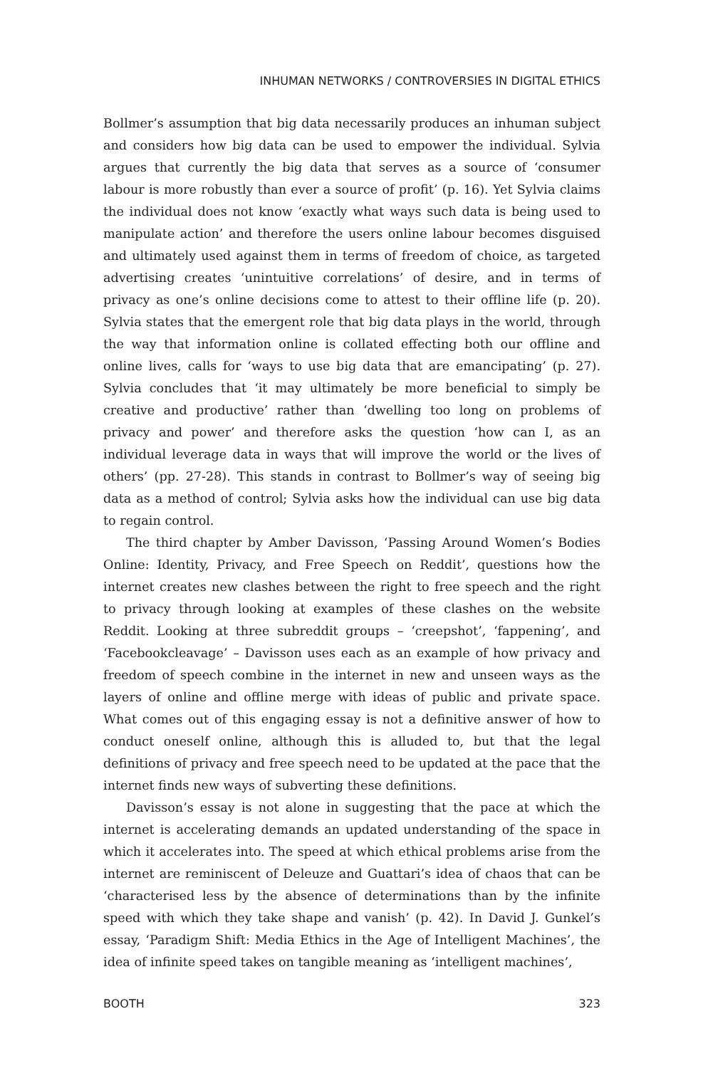INHUMAN NETWORKS / CONTROVERSIES IN DIGITAL ETHICS
Bollmer’s assumption that big data necessarily produces an inhuman subject and considers how big data can be used to empower the individual. Sylvia argues that currently the big data that serves as a source of ‘consumer labour is more robustly than ever a source of profit’ (p. 16). Yet Sylvia claims the individual does not know ‘exactly what ways such data is being used to manipulate action’ and therefore the users online labour becomes disguised and ultimately used against them in terms of freedom of choice, as targeted advertising creates ‘unintuitive correlations’ of desire, and in terms of privacy as one’s online decisions come to attest to their offline life (p. 20). Sylvia states that the emergent role that big data plays in the world, through the way that information online is collated effecting both our offline and online lives, calls for ‘ways to use big data that are emancipating’ (p. 27). Sylvia concludes that ‘it may ultimately be more beneficial to simply be creative and productive’ rather than ‘dwelling too long on problems of privacy and power’ and therefore asks the question ‘how can I, as an individual leverage data in ways that will improve the world or the lives of others’ (pp. 27-28). This stands in contrast to Bollmer’s way of seeing big data as a method of control; Sylvia asks how the individual can use big data to regain control.
The third chapter by Amber Davisson, ‘Passing Around Women’s Bodies Online: Identity, Privacy, and Free Speech on Reddit’, questions how the internet creates new clashes between the right to free speech and the right to privacy through looking at examples of these clashes on the website Reddit. Looking at three subreddit groups – ‘creepshot’, ‘fappening’, and ‘Facebookcleavage’ – Davisson uses each as an example of how privacy and freedom of speech combine in the internet in new and unseen ways as the layers of online and offline merge with ideas of public and private space. What comes out of this engaging essay is not a definitive answer of how to conduct oneself online, although this is alluded to, but that the legal definitions of privacy and free speech need to be updated at the pace that the internet finds new ways of subverting these definitions.
Davisson’s essay is not alone in suggesting that the pace at which the internet is accelerating demands an updated understanding of the space in which it accelerates into. The speed at which ethical problems arise from the internet are reminiscent of Deleuze and Guattari’s idea of chaos that can be ‘characterised less by the absence of determinations than by the infinite speed with which they take shape and vanish’ (p. 42). In David J. Gunkel’s essay, ‘Paradigm Shift: Media Ethics in the Age of Intelligent Machines’, the idea of infinite speed takes on tangible meaning as ‘intelligent machines’,
BOOTH 323